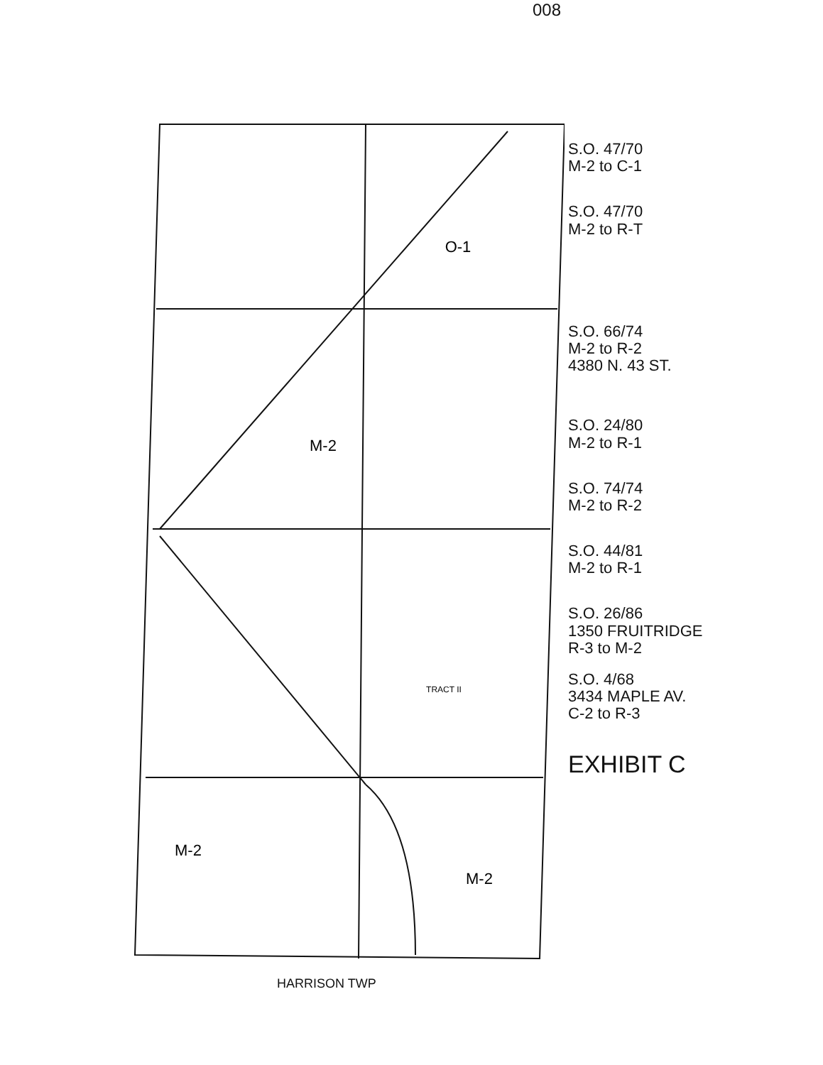M-2
O-1
M-2
M-2
TRACT II
008
S.O. 47/70
M-2 to C-1
S.O. 47/70
M-2 to R-T
S.O. 66/74
M-2 to R-2
4380 N. 43 ST.
S.O. 24/80
M-2 to R-1
S.O. 74/74
M-2 to R-2
S.O. 44/81
M-2 to R-1
S.O. 26/86
1350 FRUITRIDGE
R-3 to M-2
S.O. 4/68
3434 MAPLE AV.
C-2 to R-3
EXHIBIT C
HARRISON TWP